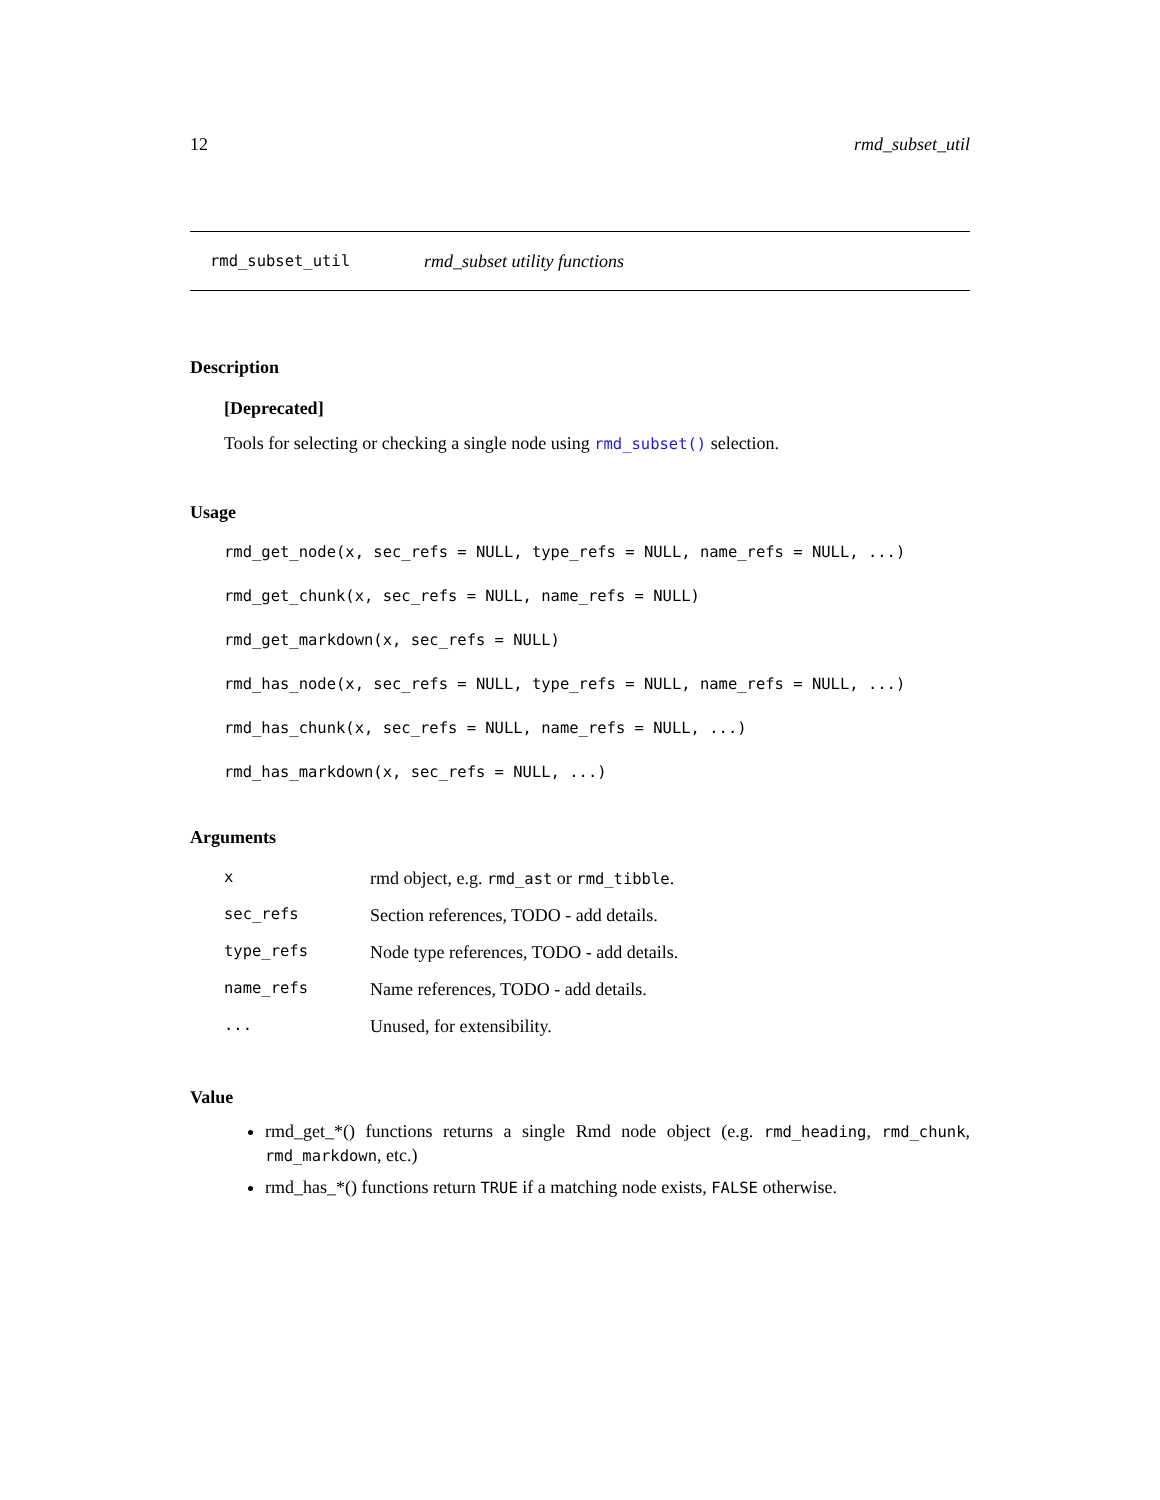12 rmd_subset_util
rmd_subset_util rmd_subset utility functions
Description
[Deprecated]
Tools for selecting or checking a single node using rmd_subset() selection.
Usage
rmd_get_node(x, sec_refs = NULL, type_refs = NULL, name_refs = NULL, ...)
rmd_get_chunk(x, sec_refs = NULL, name_refs = NULL)
rmd_get_markdown(x, sec_refs = NULL)
rmd_has_node(x, sec_refs = NULL, type_refs = NULL, name_refs = NULL, ...)
rmd_has_chunk(x, sec_refs = NULL, name_refs = NULL, ...)
rmd_has_markdown(x, sec_refs = NULL, ...)
Arguments
| x | rmd object, e.g. rmd_ast or rmd_tibble . |
| sec_refs | Section references, TODO - add details. |
| type_refs | Node type references, TODO - add details. |
| name_refs | Name references, TODO - add details. |
| ... | Unused, for extensibility. |
Value
rmd_get_*() functions returns a single Rmd node object (e.g. rmd_heading, rmd_chunk, rmd_markdown, etc.)
rmd_has_*() functions return TRUE if a matching node exists, FALSE otherwise.